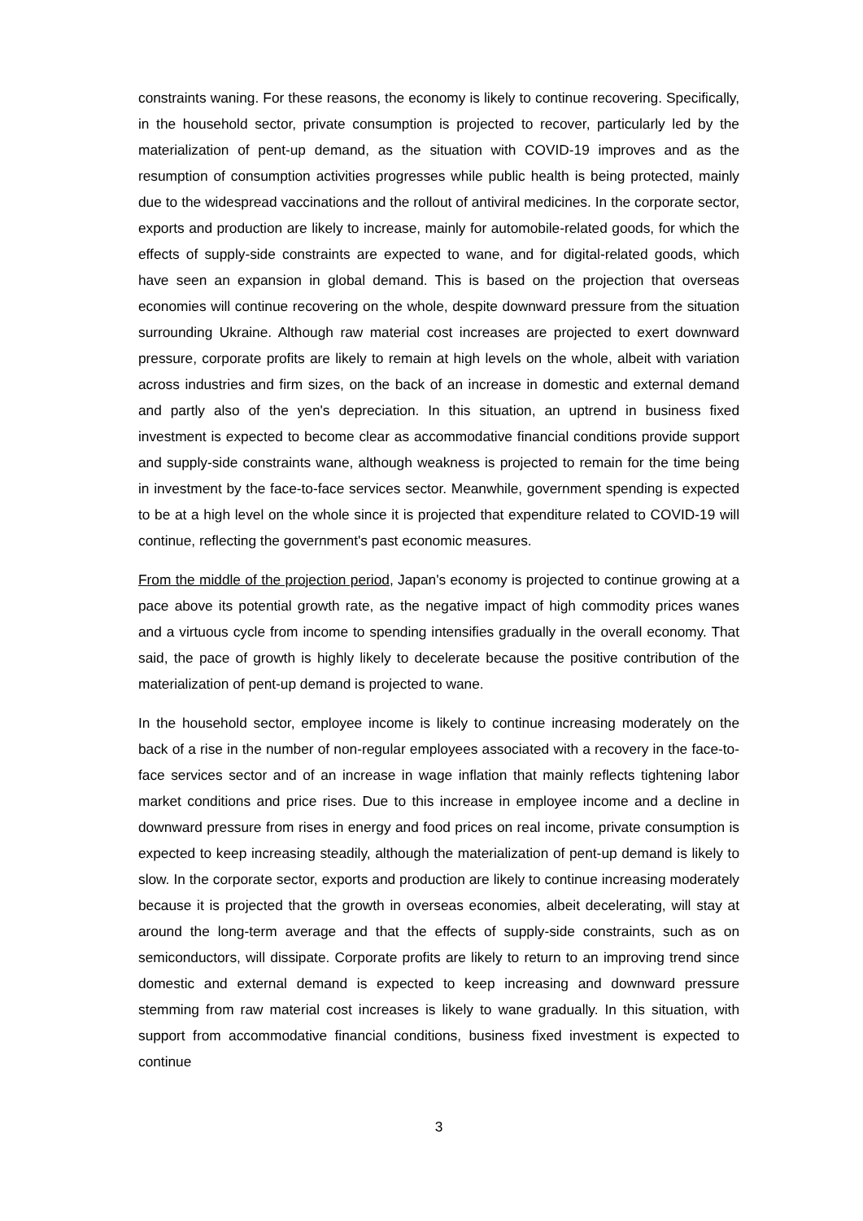constraints waning. For these reasons, the economy is likely to continue recovering. Specifically, in the household sector, private consumption is projected to recover, particularly led by the materialization of pent-up demand, as the situation with COVID-19 improves and as the resumption of consumption activities progresses while public health is being protected, mainly due to the widespread vaccinations and the rollout of antiviral medicines. In the corporate sector, exports and production are likely to increase, mainly for automobile-related goods, for which the effects of supply-side constraints are expected to wane, and for digital-related goods, which have seen an expansion in global demand. This is based on the projection that overseas economies will continue recovering on the whole, despite downward pressure from the situation surrounding Ukraine. Although raw material cost increases are projected to exert downward pressure, corporate profits are likely to remain at high levels on the whole, albeit with variation across industries and firm sizes, on the back of an increase in domestic and external demand and partly also of the yen's depreciation. In this situation, an uptrend in business fixed investment is expected to become clear as accommodative financial conditions provide support and supply-side constraints wane, although weakness is projected to remain for the time being in investment by the face-to-face services sector. Meanwhile, government spending is expected to be at a high level on the whole since it is projected that expenditure related to COVID-19 will continue, reflecting the government's past economic measures.
From the middle of the projection period, Japan's economy is projected to continue growing at a pace above its potential growth rate, as the negative impact of high commodity prices wanes and a virtuous cycle from income to spending intensifies gradually in the overall economy. That said, the pace of growth is highly likely to decelerate because the positive contribution of the materialization of pent-up demand is projected to wane.
In the household sector, employee income is likely to continue increasing moderately on the back of a rise in the number of non-regular employees associated with a recovery in the face-to-face services sector and of an increase in wage inflation that mainly reflects tightening labor market conditions and price rises. Due to this increase in employee income and a decline in downward pressure from rises in energy and food prices on real income, private consumption is expected to keep increasing steadily, although the materialization of pent-up demand is likely to slow. In the corporate sector, exports and production are likely to continue increasing moderately because it is projected that the growth in overseas economies, albeit decelerating, will stay at around the long-term average and that the effects of supply-side constraints, such as on semiconductors, will dissipate. Corporate profits are likely to return to an improving trend since domestic and external demand is expected to keep increasing and downward pressure stemming from raw material cost increases is likely to wane gradually. In this situation, with support from accommodative financial conditions, business fixed investment is expected to continue
3